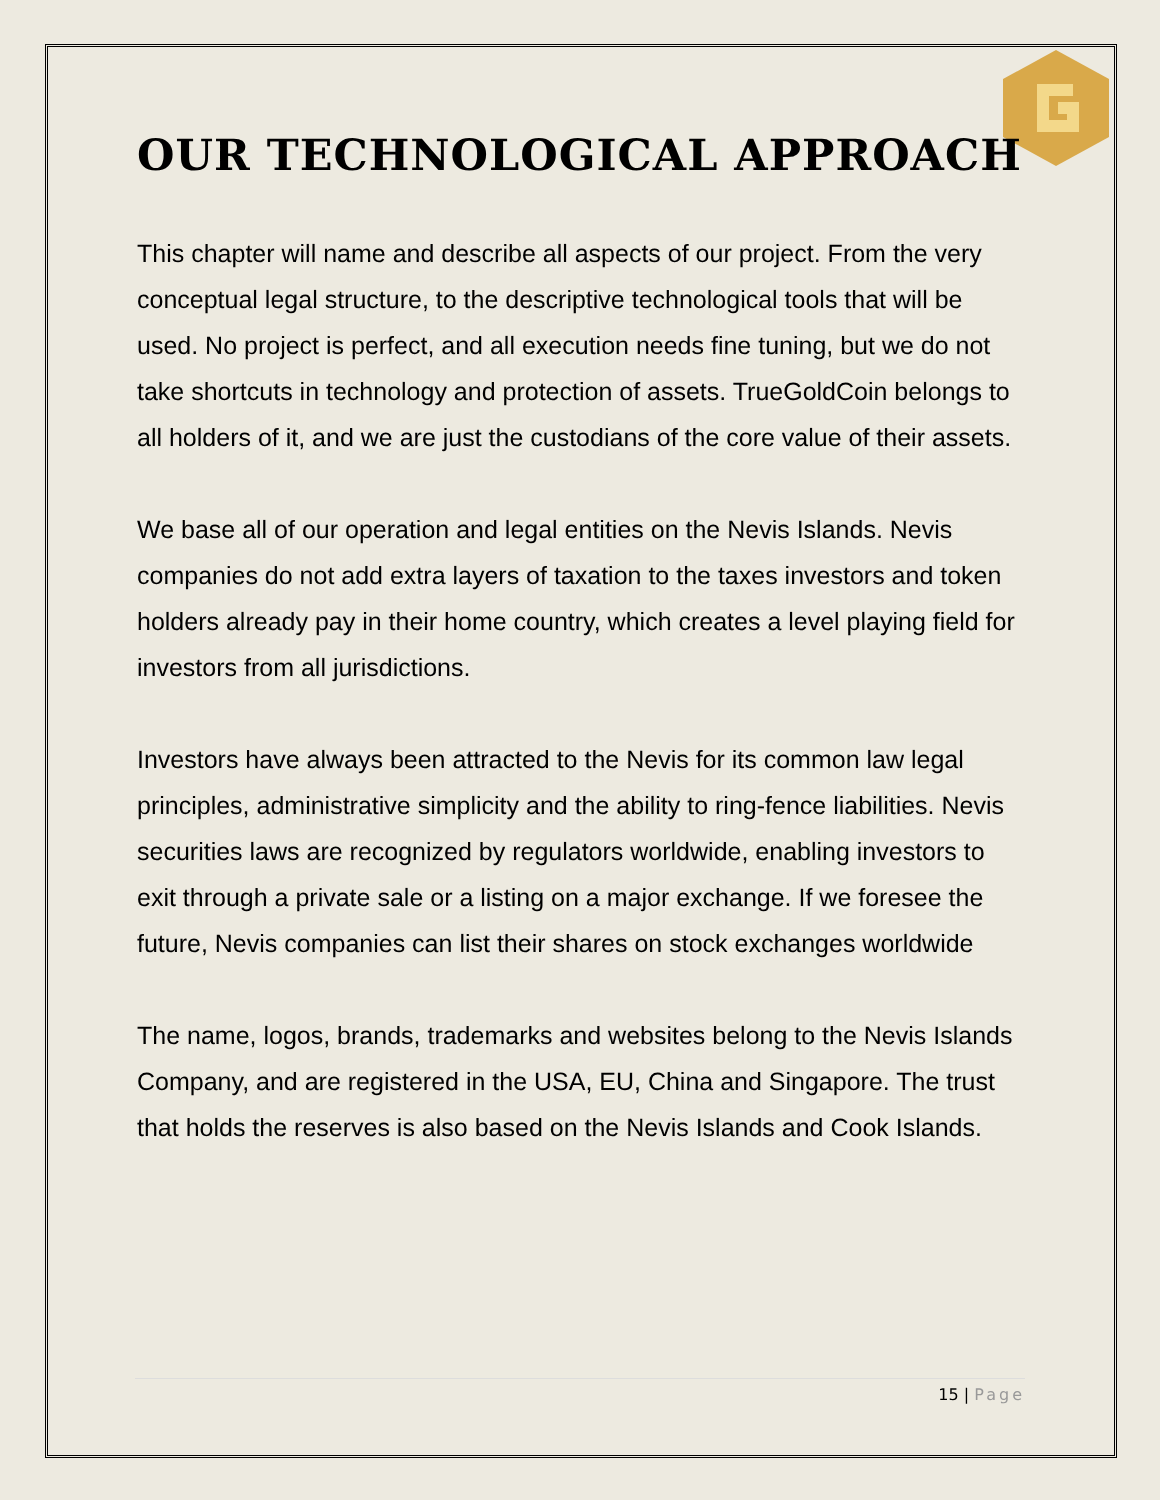OUR TECHNOLOGICAL APPROACH
This chapter will name and describe all aspects of our project. From the very conceptual legal structure, to the descriptive technological tools that will be used. No project is perfect, and all execution needs fine tuning, but we do not take shortcuts in technology and protection of assets. TrueGoldCoin belongs to all holders of it, and we are just the custodians of the core value of their assets.
We base all of our operation and legal entities on the Nevis Islands. Nevis companies do not add extra layers of taxation to the taxes investors and token holders already pay in their home country, which creates a level playing field for investors from all jurisdictions.
Investors have always been attracted to the Nevis for its common law legal principles, administrative simplicity and the ability to ring-fence liabilities. Nevis securities laws are recognized by regulators worldwide, enabling investors to exit through a private sale or a listing on a major exchange. If we foresee the future, Nevis companies can list their shares on stock exchanges worldwide
The name, logos, brands, trademarks and websites belong to the Nevis Islands Company, and are registered in the USA, EU, China and Singapore. The trust that holds the reserves is also based on the Nevis Islands and Cook Islands.
15 | Page